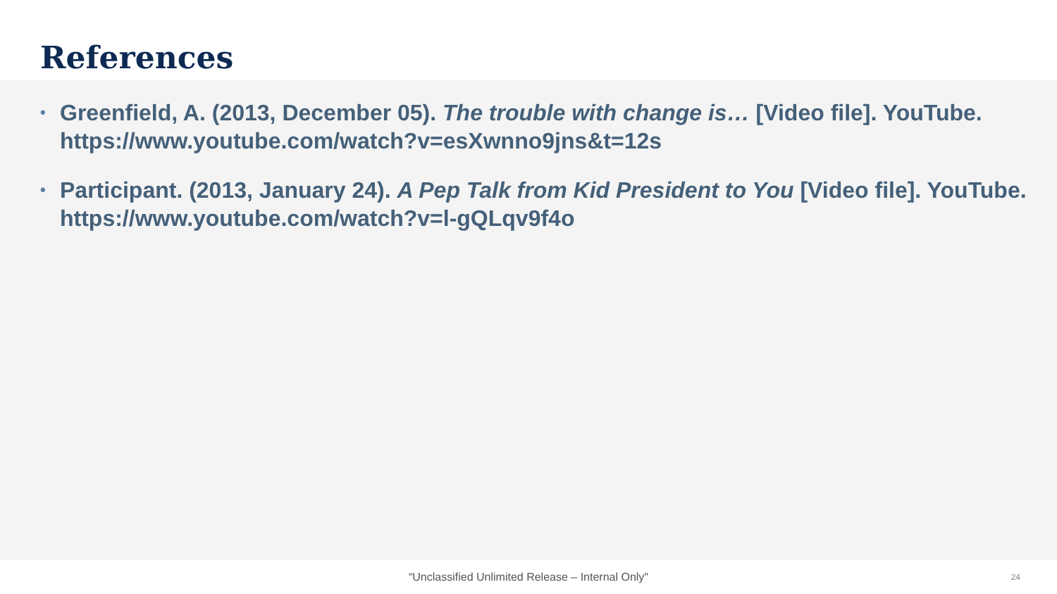References
• Greenfield, A. (2013, December 05). The trouble with change is… [Video file]. YouTube. https://www.youtube.com/watch?v=esXwnno9jns&t=12s
• Participant. (2013, January 24). A Pep Talk from Kid President to You [Video file]. YouTube. https://www.youtube.com/watch?v=l-gQLqv9f4o
“Unclassified Unlimited Release – Internal Only" 24